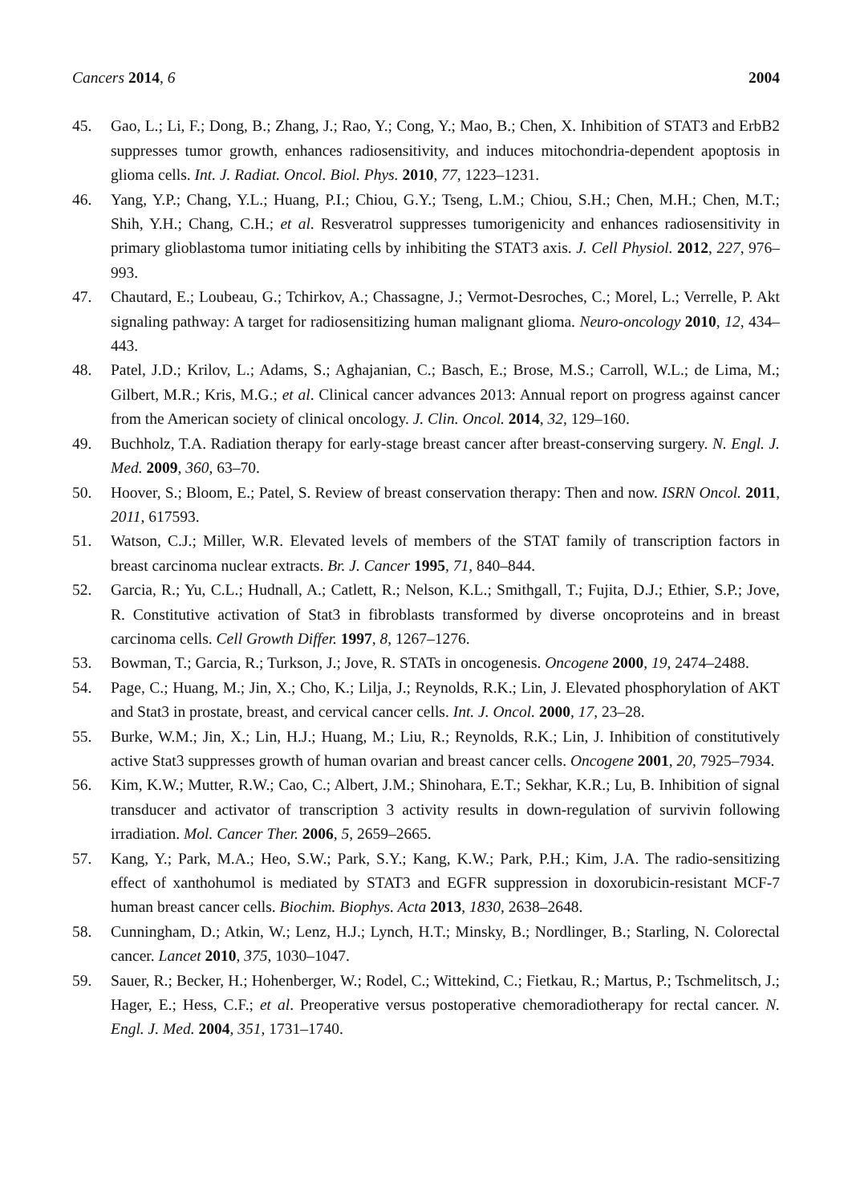Cancers 2014, 6 2004
45. Gao, L.; Li, F.; Dong, B.; Zhang, J.; Rao, Y.; Cong, Y.; Mao, B.; Chen, X. Inhibition of STAT3 and ErbB2 suppresses tumor growth, enhances radiosensitivity, and induces mitochondria-dependent apoptosis in glioma cells. Int. J. Radiat. Oncol. Biol. Phys. 2010, 77, 1223–1231.
46. Yang, Y.P.; Chang, Y.L.; Huang, P.I.; Chiou, G.Y.; Tseng, L.M.; Chiou, S.H.; Chen, M.H.; Chen, M.T.; Shih, Y.H.; Chang, C.H.; et al. Resveratrol suppresses tumorigenicity and enhances radiosensitivity in primary glioblastoma tumor initiating cells by inhibiting the STAT3 axis. J. Cell Physiol. 2012, 227, 976–993.
47. Chautard, E.; Loubeau, G.; Tchirkov, A.; Chassagne, J.; Vermot-Desroches, C.; Morel, L.; Verrelle, P. Akt signaling pathway: A target for radiosensitizing human malignant glioma. Neuro-oncology 2010, 12, 434–443.
48. Patel, J.D.; Krilov, L.; Adams, S.; Aghajanian, C.; Basch, E.; Brose, M.S.; Carroll, W.L.; de Lima, M.; Gilbert, M.R.; Kris, M.G.; et al. Clinical cancer advances 2013: Annual report on progress against cancer from the American society of clinical oncology. J. Clin. Oncol. 2014, 32, 129–160.
49. Buchholz, T.A. Radiation therapy for early-stage breast cancer after breast-conserving surgery. N. Engl. J. Med. 2009, 360, 63–70.
50. Hoover, S.; Bloom, E.; Patel, S. Review of breast conservation therapy: Then and now. ISRN Oncol. 2011, 2011, 617593.
51. Watson, C.J.; Miller, W.R. Elevated levels of members of the STAT family of transcription factors in breast carcinoma nuclear extracts. Br. J. Cancer 1995, 71, 840–844.
52. Garcia, R.; Yu, C.L.; Hudnall, A.; Catlett, R.; Nelson, K.L.; Smithgall, T.; Fujita, D.J.; Ethier, S.P.; Jove, R. Constitutive activation of Stat3 in fibroblasts transformed by diverse oncoproteins and in breast carcinoma cells. Cell Growth Differ. 1997, 8, 1267–1276.
53. Bowman, T.; Garcia, R.; Turkson, J.; Jove, R. STATs in oncogenesis. Oncogene 2000, 19, 2474–2488.
54. Page, C.; Huang, M.; Jin, X.; Cho, K.; Lilja, J.; Reynolds, R.K.; Lin, J. Elevated phosphorylation of AKT and Stat3 in prostate, breast, and cervical cancer cells. Int. J. Oncol. 2000, 17, 23–28.
55. Burke, W.M.; Jin, X.; Lin, H.J.; Huang, M.; Liu, R.; Reynolds, R.K.; Lin, J. Inhibition of constitutively active Stat3 suppresses growth of human ovarian and breast cancer cells. Oncogene 2001, 20, 7925–7934.
56. Kim, K.W.; Mutter, R.W.; Cao, C.; Albert, J.M.; Shinohara, E.T.; Sekhar, K.R.; Lu, B. Inhibition of signal transducer and activator of transcription 3 activity results in down-regulation of survivin following irradiation. Mol. Cancer Ther. 2006, 5, 2659–2665.
57. Kang, Y.; Park, M.A.; Heo, S.W.; Park, S.Y.; Kang, K.W.; Park, P.H.; Kim, J.A. The radio-sensitizing effect of xanthohumol is mediated by STAT3 and EGFR suppression in doxorubicin-resistant MCF-7 human breast cancer cells. Biochim. Biophys. Acta 2013, 1830, 2638–2648.
58. Cunningham, D.; Atkin, W.; Lenz, H.J.; Lynch, H.T.; Minsky, B.; Nordlinger, B.; Starling, N. Colorectal cancer. Lancet 2010, 375, 1030–1047.
59. Sauer, R.; Becker, H.; Hohenberger, W.; Rodel, C.; Wittekind, C.; Fietkau, R.; Martus, P.; Tschmelitsch, J.; Hager, E.; Hess, C.F.; et al. Preoperative versus postoperative chemoradiotherapy for rectal cancer. N. Engl. J. Med. 2004, 351, 1731–1740.